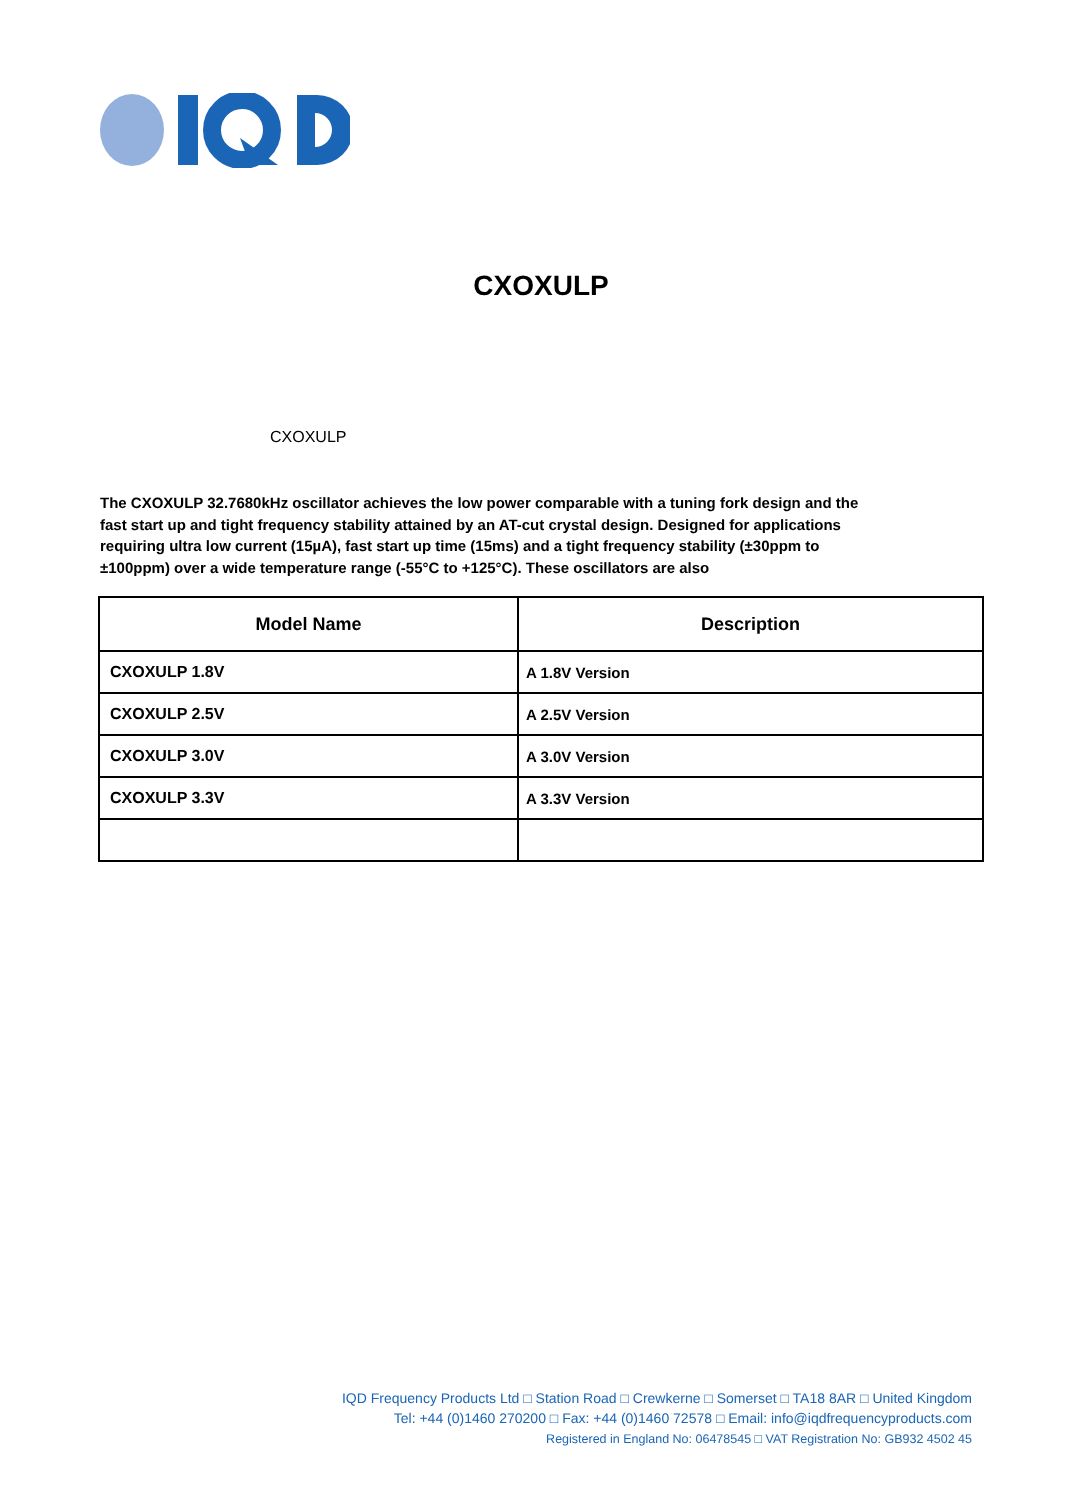CXOXULP
CXOXULP
The CXOXULP 32.7680kHz oscillator achieves the low power comparable with a tuning fork design and the fast start up and tight frequency stability attained by an AT-cut crystal design. Designed for applications requiring ultra low current (15µA), fast start up time (15ms) and a tight frequency stability (±30ppm to ±100ppm) over a wide temperature range (-55°C to +125°C). These oscillators are also
| Model Name | Description |
| --- | --- |
| CXOXULP 1.8V | A 1.8V Version |
| CXOXULP 2.5V | A 2.5V Version |
| CXOXULP 3.0V | A 3.0V Version |
| CXOXULP 3.3V | A 3.3V Version |
IQD Frequency Products Ltd □ Station Road □ Crewkerne □ Somerset □ TA18 8AR □ United Kingdom
Tel: +44 (0)1460 270200 □ Fax: +44 (0)1460 72578 □ Email: info@iqdfrequencyproducts.com
Registered in England No: 06478545 □ VAT Registration No: GB932 4502 45